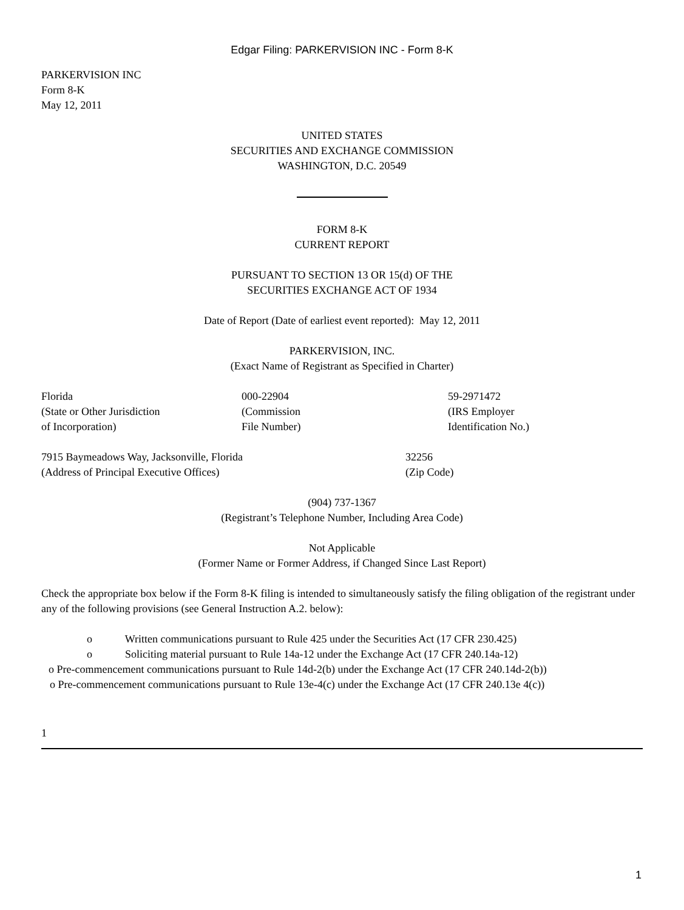Edgar Filing: PARKERVISION INC - Form 8-K
PARKERVISION INC
Form 8-K
May 12, 2011
UNITED STATES
SECURITIES AND EXCHANGE COMMISSION
WASHINGTON, D.C. 20549
FORM 8-K
CURRENT REPORT
PURSUANT TO SECTION 13 OR 15(d) OF THE
SECURITIES EXCHANGE ACT OF 1934
Date of Report (Date of earliest event reported): May 12, 2011
PARKERVISION, INC.
(Exact Name of Registrant as Specified in Charter)
Florida
(State or Other Jurisdiction
of Incorporation)
000-22904
(Commission
File Number)
59-2971472
(IRS Employer
Identification No.)
7915 Baymeadows Way, Jacksonville, Florida
(Address of Principal Executive Offices)
32256
(Zip Code)
(904) 737-1367
(Registrant’s Telephone Number, Including Area Code)
Not Applicable
(Former Name or Former Address, if Changed Since Last Report)
Check the appropriate box below if the Form 8-K filing is intended to simultaneously satisfy the filing obligation of the registrant under any of the following provisions (see General Instruction A.2. below):
o Written communications pursuant to Rule 425 under the Securities Act (17 CFR 230.425)
o Soliciting material pursuant to Rule 14a-12 under the Exchange Act (17 CFR 240.14a-12)
o Pre-commencement communications pursuant to Rule 14d-2(b) under the Exchange Act (17 CFR 240.14d-2(b))
o Pre-commencement communications pursuant to Rule 13e-4(c) under the Exchange Act (17 CFR 240.13e 4(c))
1
1